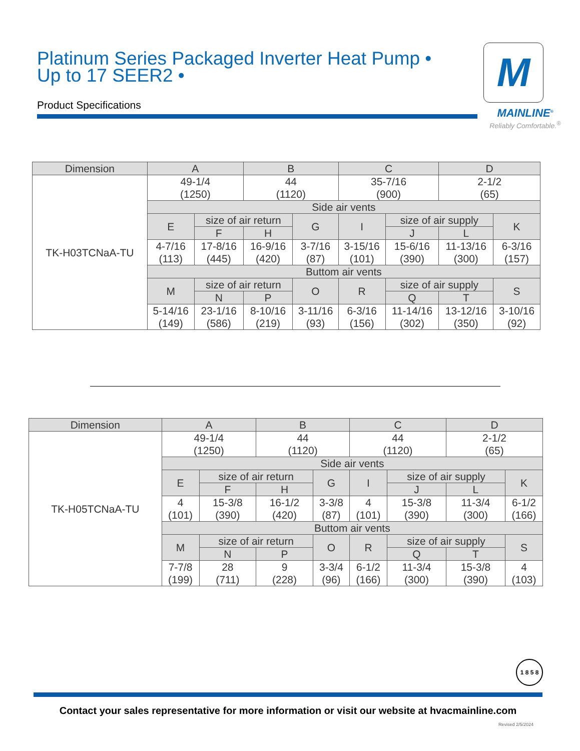Platinum Series Packaged Inverter Heat Pump •
Up to 17 SEER2 •
Product Specifications
M
MAINLINE<sup>®</sup>
Reliably Comfortable.<sup>®</sup>
| Dimension | A | | B | | C | | D | |
| --- | --- | --- | --- | --- | --- | --- | --- | --- |
| TK-H03TCNaA-TU | 49-1/4 (1250) | | 44 (1120) | | 35-7/16 (900) | | 2-1/2 (65) | |
| | Side air vents | | | | | | | |
| | E | size of air return | | G | I | size of air supply | | K |
| | | F | H | | | J | L | |
| | 4-7/16 (113) | 17-8/16 (445) | 16-9/16 (420) | 3-7/16 (87) | 3-15/16 (101) | 15-6/16 (390) | 11-13/16 (300) | 6-3/16 (157) |
| | Buttom air vents | | | | | | | |
| | M | size of air return | | O | R | size of air supply | | S |
| | | N | P | | | Q | T | |
| | 5-14/16 (149) | 23-1/16 (586) | 8-10/16 (219) | 3-11/16 (93) | 6-3/16 (156) | 11-14/16 (302) | 13-12/16 (350) | 3-10/16 (92) |
| Dimension | A | | B | | C | | D | |
| --- | --- | --- | --- | --- | --- | --- | --- | --- |
| TK-H05TCNaA-TU | 49-1/4 (1250) | | 44 (1120) | | 44 (1120) | | 2-1/2 (65) | |
| | Side air vents | | | | | | | |
| | E | size of air return | | G | I | size of air supply | | K |
| | | F | H | | | J | L | |
| | 4 (101) | 15-3/8 (390) | 16-1/2 (420) | 3-3/8 (87) | 4 (101) | 15-3/8 (390) | 11-3/4 (300) | 6-1/2 (166) |
| | Buttom air vents | | | | | | | |
| | M | size of air return | | O | R | size of air supply | | S |
| | | N | P | | | Q | T | |
| | 7-7/8 (199) | 28 (711) | 9 (228) | 3-3/4 (96) | 6-1/2 (166) | 11-3/4 (300) | 15-3/8 (390) | 4 (103) |
1 8 5 8
Contact your sales representative for more information or visit our website at hvacmainline.com
Revised 2/5/2024